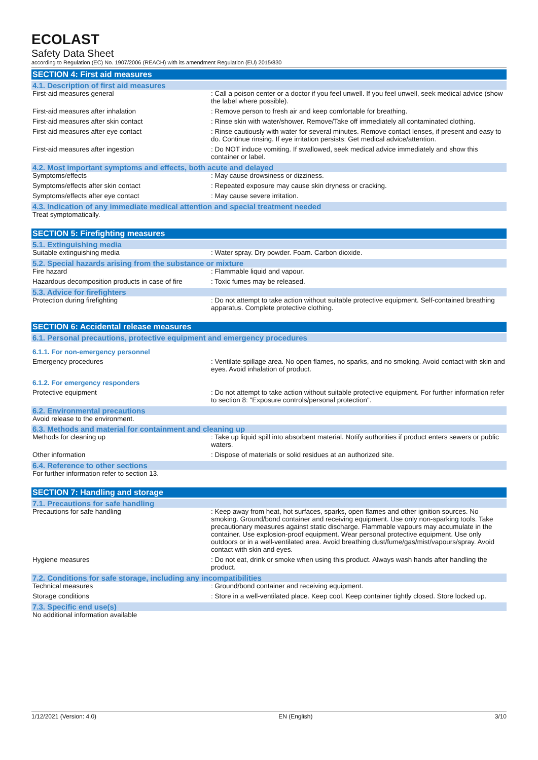ECOLAST
Safety Data Sheet
according to Regulation (EC) No. 1907/2006 (REACH) with its amendment Regulation (EU) 2015/830
SECTION 4: First aid measures
4.1. Description of first aid measures
First-aid measures general : Call a poison center or a doctor if you feel unwell. If you feel unwell, seek medical advice (show the label where possible).
First-aid measures after inhalation : Remove person to fresh air and keep comfortable for breathing.
First-aid measures after skin contact : Rinse skin with water/shower. Remove/Take off immediately all contaminated clothing.
First-aid measures after eye contact : Rinse cautiously with water for several minutes. Remove contact lenses, if present and easy to do. Continue rinsing. If eye irritation persists: Get medical advice/attention.
First-aid measures after ingestion : Do NOT induce vomiting. If swallowed, seek medical advice immediately and show this container or label.
4.2. Most important symptoms and effects, both acute and delayed
Symptoms/effects : May cause drowsiness or dizziness.
Symptoms/effects after skin contact : Repeated exposure may cause skin dryness or cracking.
Symptoms/effects after eye contact : May cause severe irritation.
4.3. Indication of any immediate medical attention and special treatment needed
Treat symptomatically.
SECTION 5: Firefighting measures
5.1. Extinguishing media
Suitable extinguishing media : Water spray. Dry powder. Foam. Carbon dioxide.
5.2. Special hazards arising from the substance or mixture
Fire hazard : Flammable liquid and vapour.
Hazardous decomposition products in case of fire
: Toxic fumes may be released.
5.3. Advice for firefighters
Protection during firefighting : Do not attempt to take action without suitable protective equipment. Self-contained breathing apparatus. Complete protective clothing.
SECTION 6: Accidental release measures
6.1. Personal precautions, protective equipment and emergency procedures
6.1.1. For non-emergency personnel
Emergency procedures : Ventilate spillage area. No open flames, no sparks, and no smoking. Avoid contact with skin and eyes. Avoid inhalation of product.
6.1.2. For emergency responders
Protective equipment : Do not attempt to take action without suitable protective equipment. For further information refer to section 8: "Exposure controls/personal protection".
6.2. Environmental precautions
Avoid release to the environment.
6.3. Methods and material for containment and cleaning up
Methods for cleaning up : Take up liquid spill into absorbent material. Notify authorities if product enters sewers or public waters.
Other information : Dispose of materials or solid residues at an authorized site.
6.4. Reference to other sections
For further information refer to section 13.
SECTION 7: Handling and storage
7.1. Precautions for safe handling
Precautions for safe handling : Keep away from heat, hot surfaces, sparks, open flames and other ignition sources. No smoking. Ground/bond container and receiving equipment. Use only non-sparking tools. Take precautionary measures against static discharge. Flammable vapours may accumulate in the container. Use explosion-proof equipment. Wear personal protective equipment. Use only outdoors or in a well-ventilated area. Avoid breathing dust/fume/gas/mist/vapours/spray. Avoid contact with skin and eyes.
Hygiene measures : Do not eat, drink or smoke when using this product. Always wash hands after handling the product.
7.2. Conditions for safe storage, including any incompatibilities
Technical measures : Ground/bond container and receiving equipment.
Storage conditions : Store in a well-ventilated place. Keep cool. Keep container tightly closed. Store locked up.
7.3. Specific end use(s)
No additional information available
1/12/2021 (Version: 4.0) EN (English) 3/10